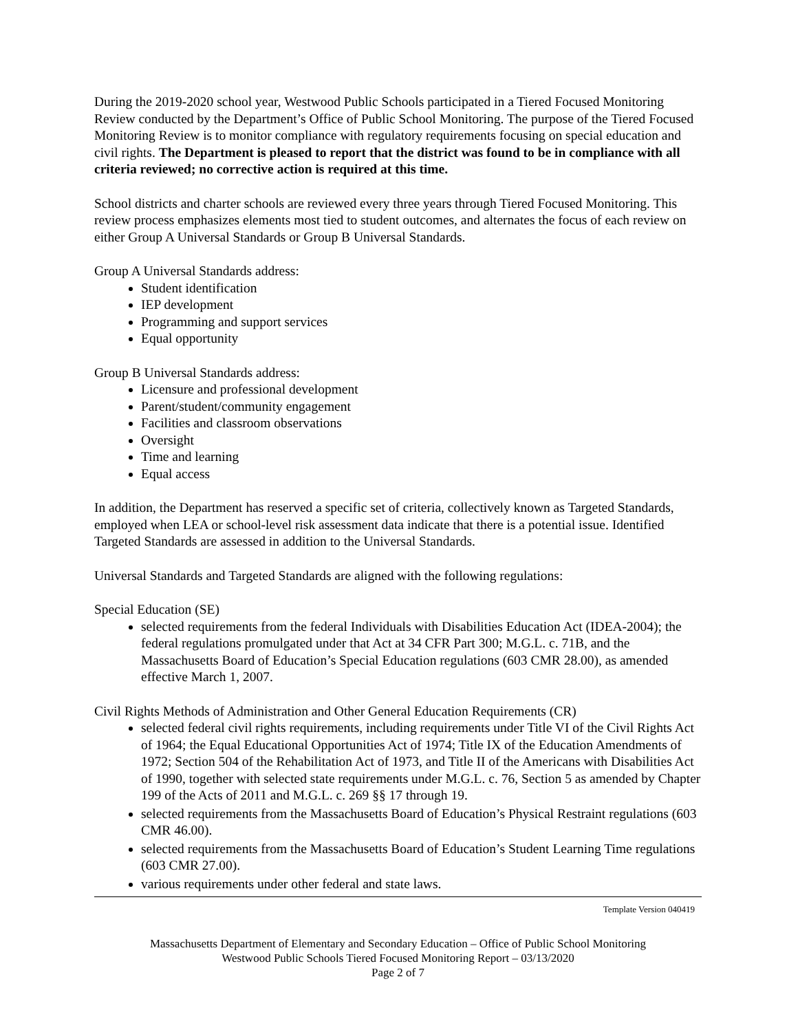During the 2019-2020 school year, Westwood Public Schools participated in a Tiered Focused Monitoring Review conducted by the Department’s Office of Public School Monitoring. The purpose of the Tiered Focused Monitoring Review is to monitor compliance with regulatory requirements focusing on special education and civil rights. The Department is pleased to report that the district was found to be in compliance with all criteria reviewed; no corrective action is required at this time.
School districts and charter schools are reviewed every three years through Tiered Focused Monitoring. This review process emphasizes elements most tied to student outcomes, and alternates the focus of each review on either Group A Universal Standards or Group B Universal Standards.
Group A Universal Standards address:
Student identification
IEP development
Programming and support services
Equal opportunity
Group B Universal Standards address:
Licensure and professional development
Parent/student/community engagement
Facilities and classroom observations
Oversight
Time and learning
Equal access
In addition, the Department has reserved a specific set of criteria, collectively known as Targeted Standards, employed when LEA or school-level risk assessment data indicate that there is a potential issue. Identified Targeted Standards are assessed in addition to the Universal Standards.
Universal Standards and Targeted Standards are aligned with the following regulations:
Special Education (SE)
selected requirements from the federal Individuals with Disabilities Education Act (IDEA-2004); the federal regulations promulgated under that Act at 34 CFR Part 300; M.G.L. c. 71B, and the Massachusetts Board of Education’s Special Education regulations (603 CMR 28.00), as amended effective March 1, 2007.
Civil Rights Methods of Administration and Other General Education Requirements (CR)
selected federal civil rights requirements, including requirements under Title VI of the Civil Rights Act of 1964; the Equal Educational Opportunities Act of 1974; Title IX of the Education Amendments of 1972; Section 504 of the Rehabilitation Act of 1973, and Title II of the Americans with Disabilities Act of 1990, together with selected state requirements under M.G.L. c. 76, Section 5 as amended by Chapter 199 of the Acts of 2011 and M.G.L. c. 269 §§ 17 through 19.
selected requirements from the Massachusetts Board of Education’s Physical Restraint regulations (603 CMR 46.00).
selected requirements from the Massachusetts Board of Education’s Student Learning Time regulations (603 CMR 27.00).
various requirements under other federal and state laws.
Template Version 040419
Massachusetts Department of Elementary and Secondary Education – Office of Public School Monitoring
Westwood Public Schools Tiered Focused Monitoring Report – 03/13/2020
Page 2 of 7